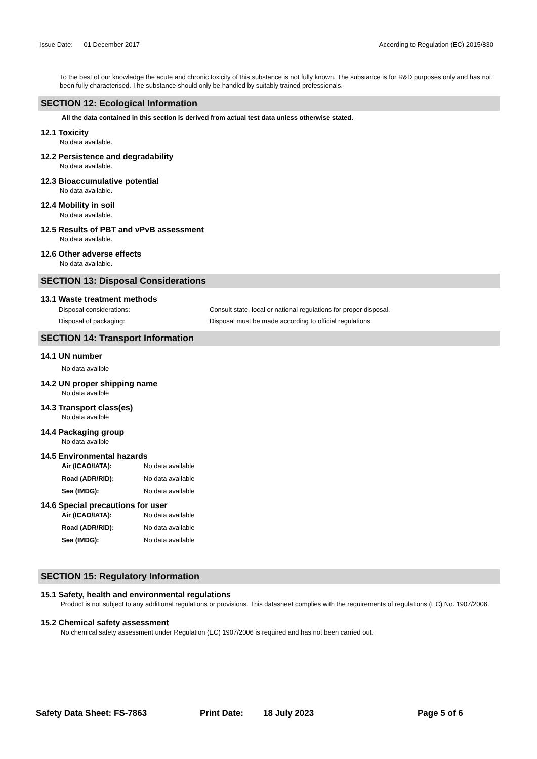Issue Date: 01 December 2017 According to Regulation (EC) 2015/830
To the best of our knowledge the acute and chronic toxicity of this substance is not fully known. The substance is for R&D purposes only and has not been fully characterised. The substance should only be handled by suitably trained professionals.
SECTION 12: Ecological Information
All the data contained in this section is derived from actual test data unless otherwise stated.
12.1 Toxicity
No data available.
12.2 Persistence and degradability
No data available.
12.3 Bioaccumulative potential
No data available.
12.4 Mobility in soil
No data available.
12.5 Results of PBT and vPvB assessment
No data available.
12.6 Other adverse effects
No data available.
SECTION 13: Disposal Considerations
13.1 Waste treatment methods
Disposal considerations: Consult state, local or national regulations for proper disposal.
Disposal of packaging: Disposal must be made according to official regulations.
SECTION 14: Transport Information
14.1 UN number
No data availble
14.2 UN proper shipping name
No data availble
14.3 Transport class(es)
No data availble
14.4 Packaging group
No data availble
14.5 Environmental hazards
Air (ICAO/IATA): No data available
Road (ADR/RID): No data available
Sea (IMDG): No data available
14.6 Special precautions for user
Air (ICAO/IATA): No data available
Road (ADR/RID): No data available
Sea (IMDG): No data available
SECTION 15: Regulatory Information
15.1 Safety, health and environmental regulations
Product is not subject to any additional regulations or provisions. This datasheet complies with the requirements of regulations (EC) No. 1907/2006.
15.2 Chemical safety assessment
No chemical safety assessment under Regulation (EC) 1907/2006 is required and has not been carried out.
Safety Data Sheet: FS-7863 Print Date: 18 July 2023 Page 5 of 6